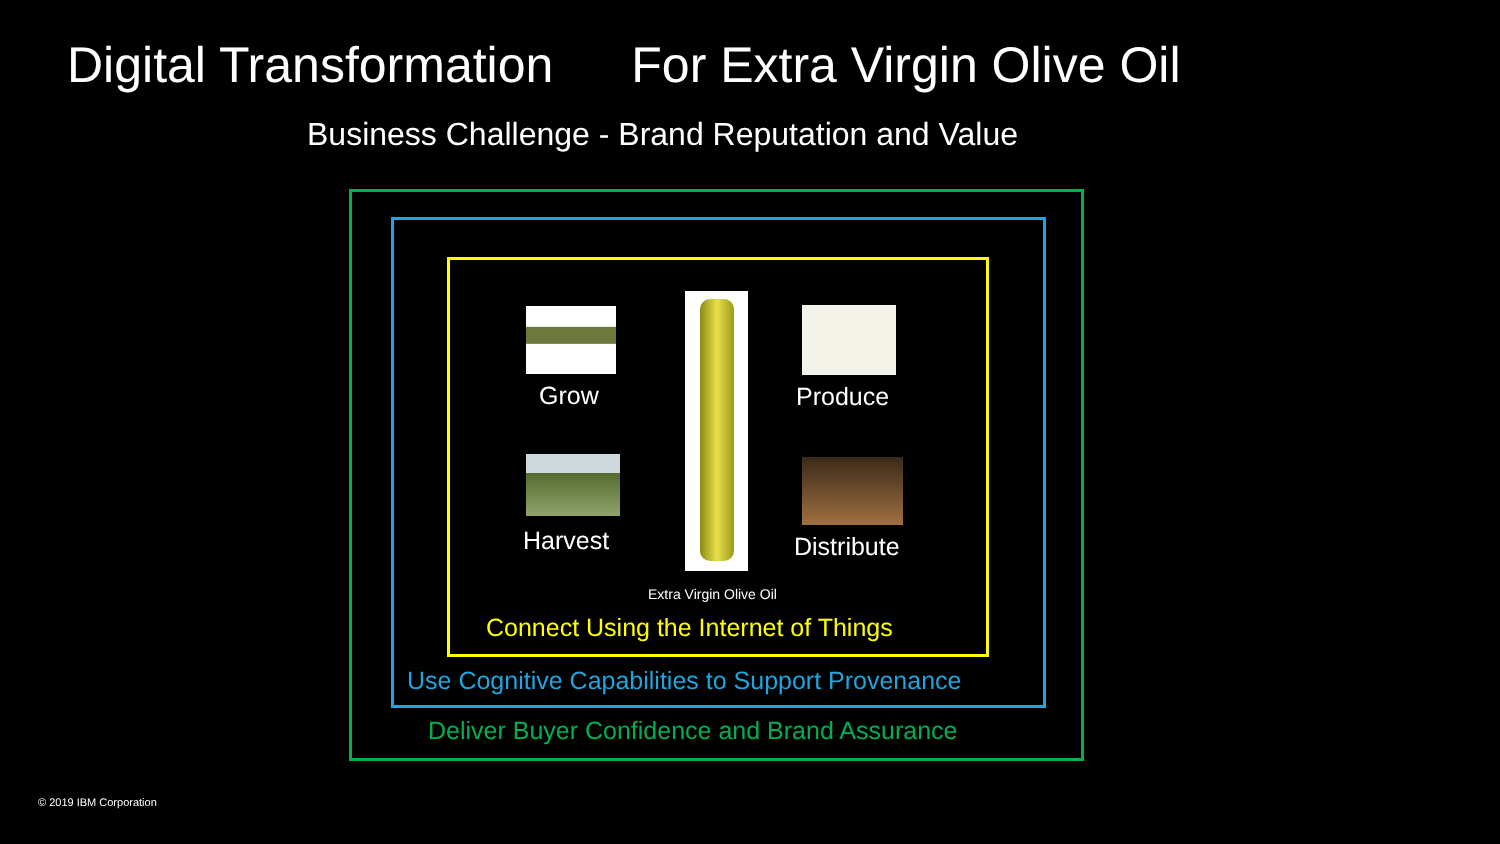Digital Transformation For Extra Virgin Olive Oil
Business Challenge - Brand Reputation and Value
Grow Produce
Harvest Distribute
Extra Virgin Olive Oil
Connect Using the Internet of Things
Use Cognitive Capabilities to Support Provenance
Deliver Buyer Confidence and Brand Assurance
© 2019 IBM Corporation